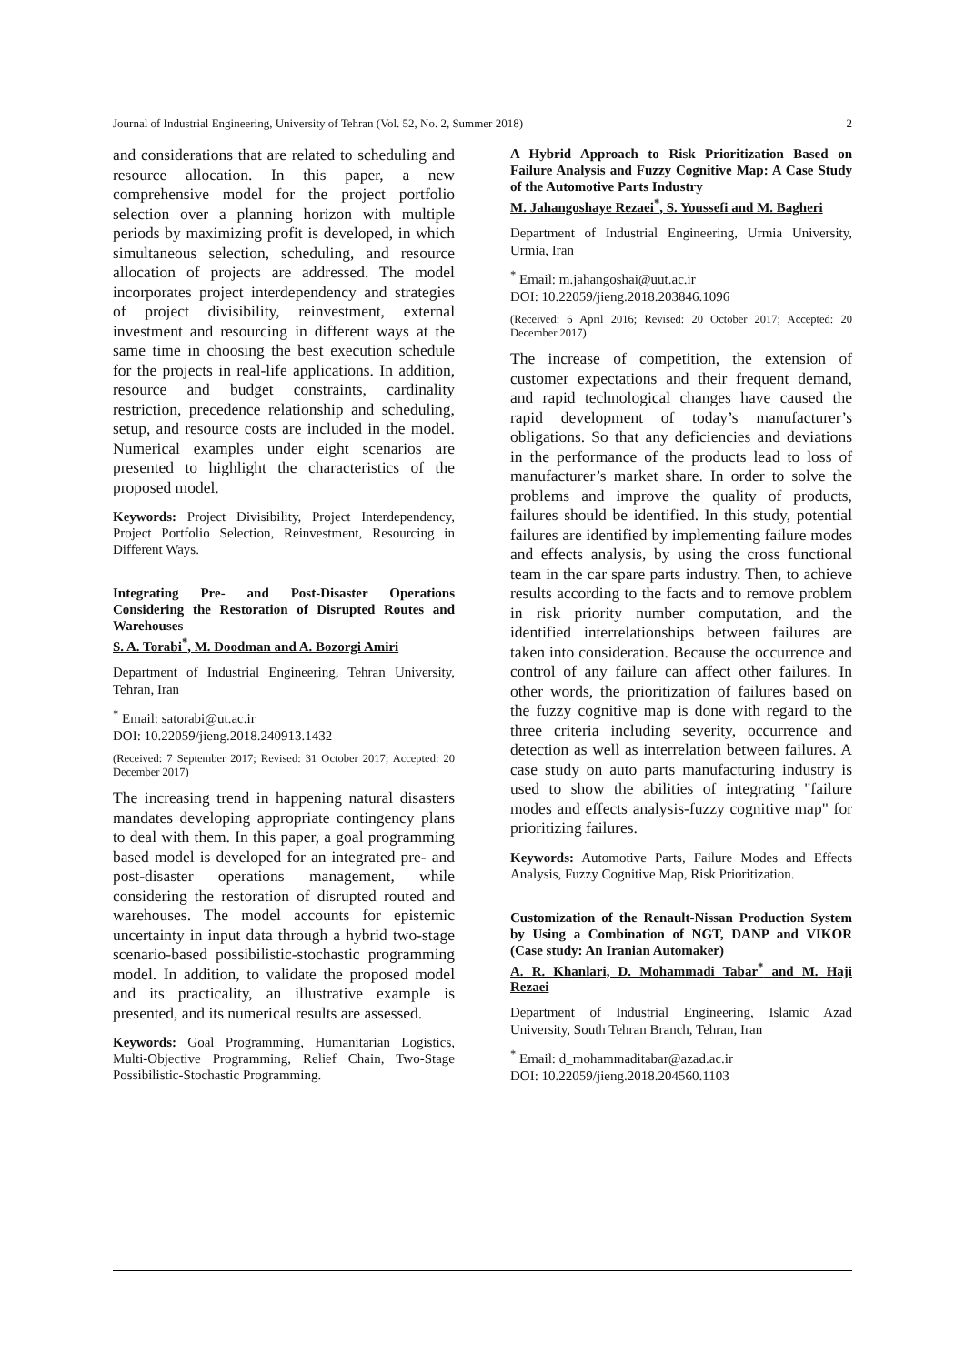Journal of Industrial Engineering, University of Tehran (Vol. 52, No. 2, Summer 2018) 2
and considerations that are related to scheduling and resource allocation. In this paper, a new comprehensive model for the project portfolio selection over a planning horizon with multiple periods by maximizing profit is developed, in which simultaneous selection, scheduling, and resource allocation of projects are addressed. The model incorporates project interdependency and strategies of project divisibility, reinvestment, external investment and resourcing in different ways at the same time in choosing the best execution schedule for the projects in real-life applications. In addition, resource and budget constraints, cardinality restriction, precedence relationship and scheduling, setup, and resource costs are included in the model. Numerical examples under eight scenarios are presented to highlight the characteristics of the proposed model.
Keywords: Project Divisibility, Project Interdependency, Project Portfolio Selection, Reinvestment, Resourcing in Different Ways.
Integrating Pre- and Post-Disaster Operations Considering the Restoration of Disrupted Routes and Warehouses
S. A. Torabi<sup>*</sup>, M. Doodman and A. Bozorgi Amiri
Department of Industrial Engineering, Tehran University, Tehran, Iran
<sup>*</sup> Email: satorabi@ut.ac.ir
DOI: 10.22059/jieng.2018.240913.1432
(Received: 7 September 2017; Revised: 31 October 2017; Accepted: 20 December 2017)
The increasing trend in happening natural disasters mandates developing appropriate contingency plans to deal with them. In this paper, a goal programming based model is developed for an integrated pre- and post-disaster operations management, while considering the restoration of disrupted routed and warehouses. The model accounts for epistemic uncertainty in input data through a hybrid two-stage scenario-based possibilistic-stochastic programming model. In addition, to validate the proposed model and its practicality, an illustrative example is presented, and its numerical results are assessed.
Keywords: Goal Programming, Humanitarian Logistics, Multi-Objective Programming, Relief Chain, Two-Stage Possibilistic-Stochastic Programming.
A Hybrid Approach to Risk Prioritization Based on Failure Analysis and Fuzzy Cognitive Map: A Case Study of the Automotive Parts Industry
M. Jahangoshaye Rezaei<sup>*</sup>, S. Youssefi and M. Bagheri
Department of Industrial Engineering, Urmia University, Urmia, Iran
<sup>*</sup> Email: m.jahangoshai@uut.ac.ir
DOI: 10.22059/jieng.2018.203846.1096
(Received: 6 April 2016; Revised: 20 October 2017; Accepted: 20 December 2017)
The increase of competition, the extension of customer expectations and their frequent demand, and rapid technological changes have caused the rapid development of today’s manufacturer’s obligations. So that any deficiencies and deviations in the performance of the products lead to loss of manufacturer’s market share. In order to solve the problems and improve the quality of products, failures should be identified. In this study, potential failures are identified by implementing failure modes and effects analysis, by using the cross functional team in the car spare parts industry. Then, to achieve results according to the facts and to remove problem in risk priority number computation, and the identified interrelationships between failures are taken into consideration. Because the occurrence and control of any failure can affect other failures. In other words, the prioritization of failures based on the fuzzy cognitive map is done with regard to the three criteria including severity, occurrence and detection as well as interrelation between failures. A case study on auto parts manufacturing industry is used to show the abilities of integrating "failure modes and effects analysis-fuzzy cognitive map" for prioritizing failures.
Keywords: Automotive Parts, Failure Modes and Effects Analysis, Fuzzy Cognitive Map, Risk Prioritization.
Customization of the Renault-Nissan Production System by Using a Combination of NGT, DANP and VIKOR (Case study: An Iranian Automaker)
A. R. Khanlari, D. Mohammadi Tabar<sup>*</sup> and M. Haji Rezaei
Department of Industrial Engineering, Islamic Azad University, South Tehran Branch, Tehran, Iran
<sup>*</sup> Email: d_mohammaditabar@azad.ac.ir
DOI: 10.22059/jieng.2018.204560.1103